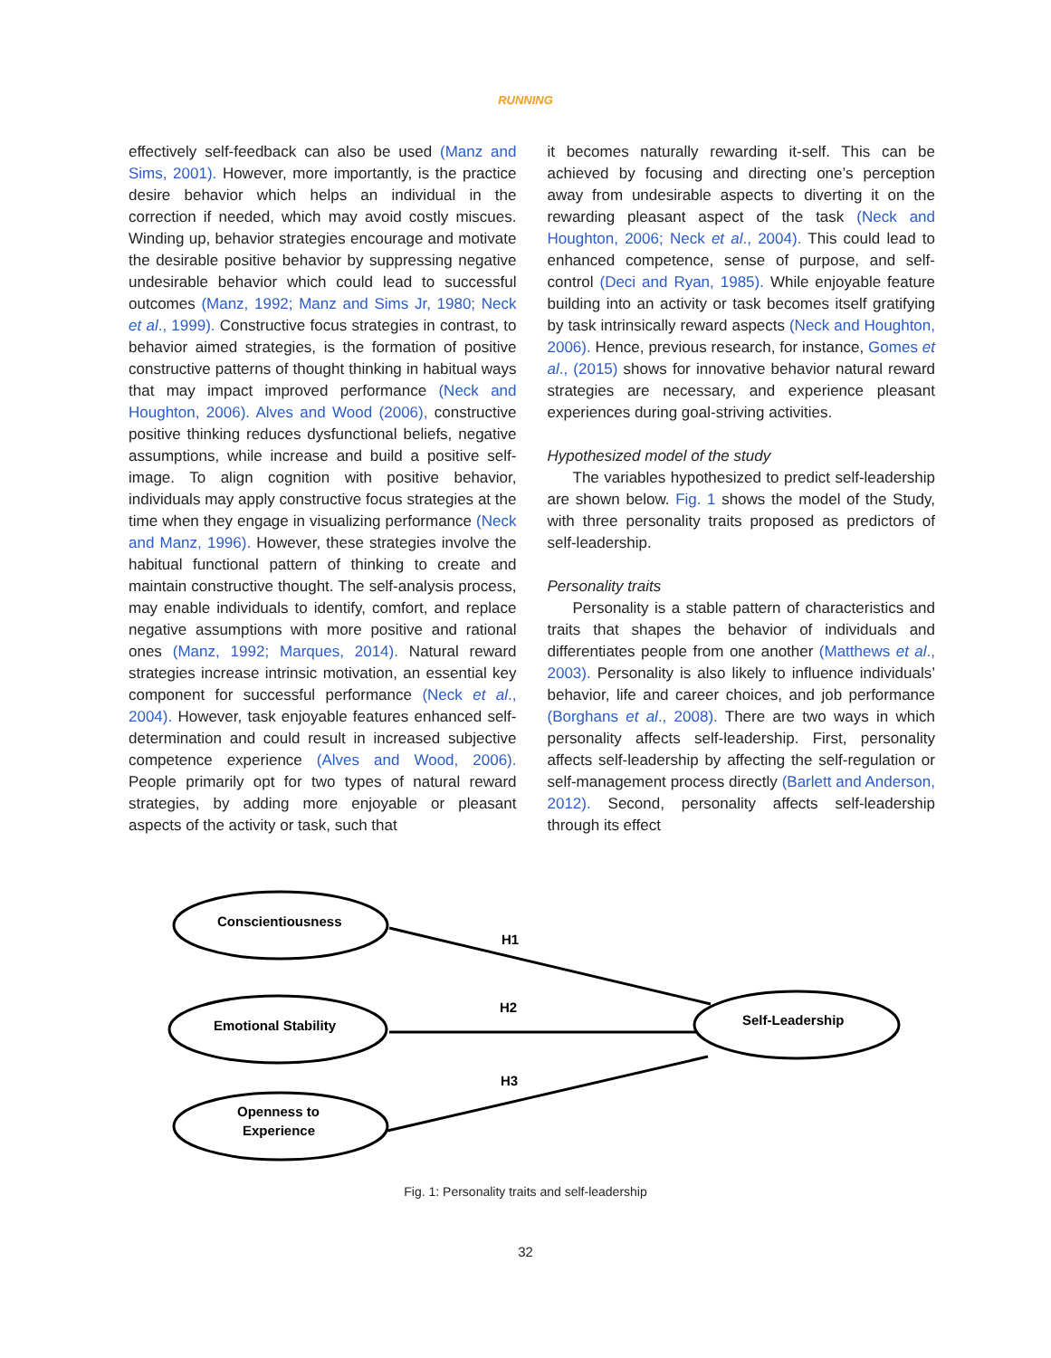RUNNING
effectively self-feedback can also be used (Manz and Sims, 2001). However, more importantly, is the practice desire behavior which helps an individual in the correction if needed, which may avoid costly miscues. Winding up, behavior strategies encourage and motivate the desirable positive behavior by suppressing negative undesirable behavior which could lead to successful outcomes (Manz, 1992; Manz and Sims Jr, 1980; Neck et al., 1999). Constructive focus strategies in contrast, to behavior aimed strategies, is the formation of positive constructive patterns of thought thinking in habitual ways that may impact improved performance (Neck and Houghton, 2006). Alves and Wood (2006), constructive positive thinking reduces dysfunctional beliefs, negative assumptions, while increase and build a positive self-image. To align cognition with positive behavior, individuals may apply constructive focus strategies at the time when they engage in visualizing performance (Neck and Manz, 1996). However, these strategies involve the habitual functional pattern of thinking to create and maintain constructive thought. The self-analysis process, may enable individuals to identify, comfort, and replace negative assumptions with more positive and rational ones (Manz, 1992; Marques, 2014). Natural reward strategies increase intrinsic motivation, an essential key component for successful performance (Neck et al., 2004). However, task enjoyable features enhanced self-determination and could result in increased subjective competence experience (Alves and Wood, 2006). People primarily opt for two types of natural reward strategies, by adding more enjoyable or pleasant aspects of the activity or task, such that
it becomes naturally rewarding it-self. This can be achieved by focusing and directing one’s perception away from undesirable aspects to diverting it on the rewarding pleasant aspect of the task (Neck and Houghton, 2006; Neck et al., 2004). This could lead to enhanced competence, sense of purpose, and self-control (Deci and Ryan, 1985). While enjoyable feature building into an activity or task becomes itself gratifying by task intrinsically reward aspects (Neck and Houghton, 2006). Hence, previous research, for instance, Gomes et al., (2015) shows for innovative behavior natural reward strategies are necessary, and experience pleasant experiences during goal-striving activities.
Hypothesized model of the study
The variables hypothesized to predict self-leadership are shown below. Fig. 1 shows the model of the Study, with three personality traits proposed as predictors of self-leadership.
Personality traits
Personality is a stable pattern of characteristics and traits that shapes the behavior of individuals and differentiates people from one another (Matthews et al., 2003). Personality is also likely to influence individuals’ behavior, life and career choices, and job performance (Borghans et al., 2008). There are two ways in which personality affects self-leadership. First, personality affects self-leadership by affecting the self-regulation or self-management process directly (Barlett and Anderson, 2012). Second, personality affects self-leadership through its effect
Conscientiousness
Emotional Stability
Openness to
Experience
Self-Leadership
H1
H2
H3
Fig. 1: Personality traits and self-leadership
32